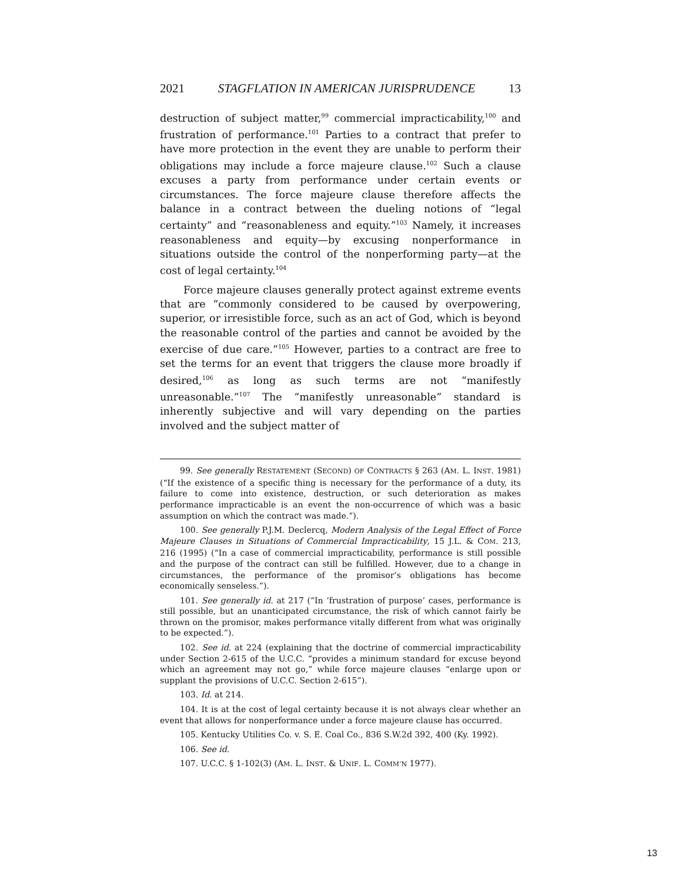2021 STAGFLATION IN AMERICAN JURISPRUDENCE 13
destruction of subject matter,<sup>99</sup> commercial impracticability,<sup>100</sup> and frustration of performance.<sup>101</sup> Parties to a contract that prefer to have more protection in the event they are unable to perform their obligations may include a force majeure clause.<sup>102</sup> Such a clause excuses a party from performance under certain events or circumstances. The force majeure clause therefore affects the balance in a contract between the dueling notions of “legal certainty” and “reasonableness and equity.”<sup>103</sup> Namely, it increases reasonableness and equity—by excusing nonperformance in situations outside the control of the nonperforming party—at the cost of legal certainty.<sup>104</sup>
Force majeure clauses generally protect against extreme events that are “commonly considered to be caused by overpowering, superior, or irresistible force, such as an act of God, which is beyond the reasonable control of the parties and cannot be avoided by the exercise of due care.”<sup>105</sup> However, parties to a contract are free to set the terms for an event that triggers the clause more broadly if desired,<sup>106</sup> as long as such terms are not “manifestly unreasonable.”<sup>107</sup> The “manifestly unreasonable” standard is inherently subjective and will vary depending on the parties involved and the subject matter of
99. See generally RESTATEMENT (SECOND) OF CONTRACTS § 263 (AM. L. INST. 1981) (“If the existence of a specific thing is necessary for the performance of a duty, its failure to come into existence, destruction, or such deterioration as makes performance impracticable is an event the non-occurrence of which was a basic assumption on which the contract was made.”).
100. See generally P.J.M. Declercq, Modern Analysis of the Legal Effect of Force Majeure Clauses in Situations of Commercial Impracticability, 15 J.L. & COM. 213, 216 (1995) (“In a case of commercial impracticability, performance is still possible and the purpose of the contract can still be fulfilled. However, due to a change in circumstances, the performance of the promisor’s obligations has become economically senseless.”).
101. See generally id. at 217 (“In ‘frustration of purpose’ cases, performance is still possible, but an unanticipated circumstance, the risk of which cannot fairly be thrown on the promisor, makes performance vitally different from what was originally to be expected.”).
102. See id. at 224 (explaining that the doctrine of commercial impracticability under Section 2-615 of the U.C.C. “provides a minimum standard for excuse beyond which an agreement may not go,” while force majeure clauses “enlarge upon or supplant the provisions of U.C.C. Section 2-615”).
103. Id. at 214.
104. It is at the cost of legal certainty because it is not always clear whether an event that allows for nonperformance under a force majeure clause has occurred.
105. Kentucky Utilities Co. v. S. E. Coal Co., 836 S.W.2d 392, 400 (Ky. 1992).
106. See id.
107. U.C.C. § 1-102(3) (AM. L. INST. & UNIF. L. COMM’N 1977).
13